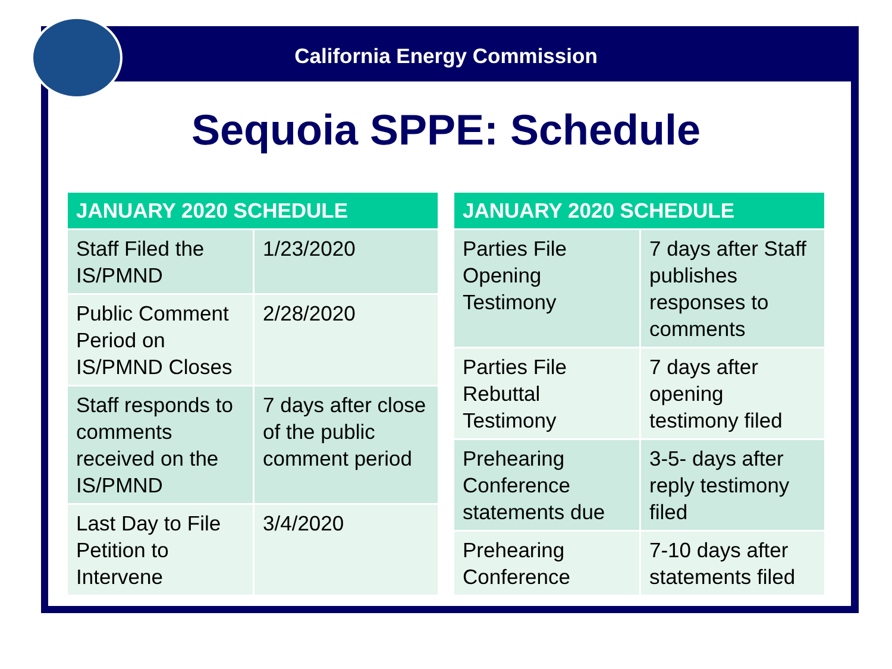California Energy Commission
Sequoia SPPE: Schedule
| JANUARY 2020 SCHEDULE | |
| --- | --- |
| Staff Filed the IS/PMND | 1/23/2020 |
| Public Comment Period on IS/PMND Closes | 2/28/2020 |
| Staff responds to comments received on the IS/PMND | 7 days after close of the public comment period |
| Last Day to File Petition to Intervene | 3/4/2020 |
| JANUARY 2020 SCHEDULE | |
| --- | --- |
| Parties File Opening Testimony | 7 days after Staff publishes responses to comments |
| Parties File Rebuttal Testimony | 7 days after opening testimony filed |
| Prehearing Conference statements due | 3-5- days after reply testimony filed |
| Prehearing Conference | 7-10 days after statements filed |